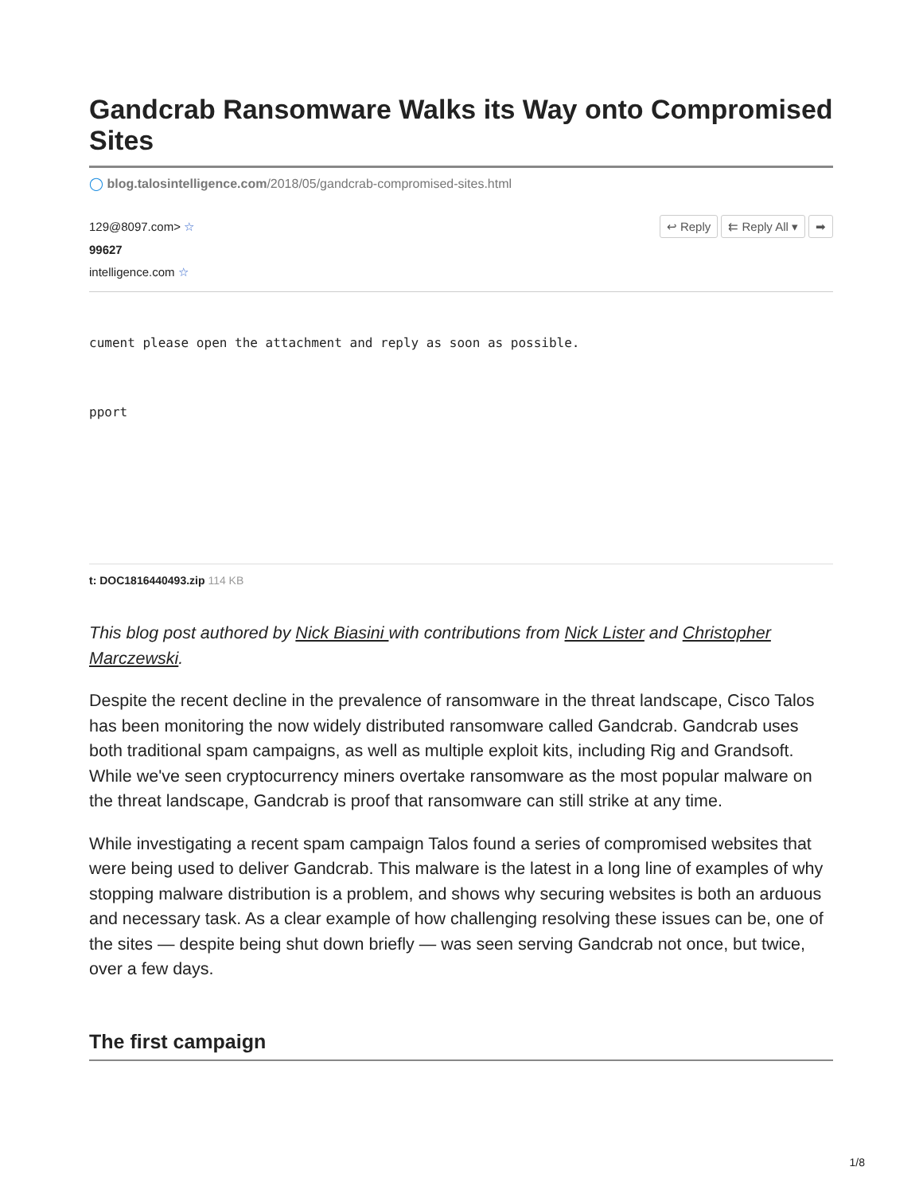Gandcrab Ransomware Walks its Way onto Compromised Sites
◯ blog.talosintelligence.com/2018/05/gandcrab-compromised-sites.html
↩ Reply ⇇ Reply All ▾ ➡
129@8097.com> ☆
99627
intelligence.com ☆
cument please open the attachment and reply as soon as possible.
pport
t: DOC1816440493.zip 114 KB
This blog post authored by Nick Biasini with contributions from Nick Lister and Christopher Marczewski.
Despite the recent decline in the prevalence of ransomware in the threat landscape, Cisco Talos has been monitoring the now widely distributed ransomware called Gandcrab. Gandcrab uses both traditional spam campaigns, as well as multiple exploit kits, including Rig and Grandsoft. While we've seen cryptocurrency miners overtake ransomware as the most popular malware on the threat landscape, Gandcrab is proof that ransomware can still strike at any time.
While investigating a recent spam campaign Talos found a series of compromised websites that were being used to deliver Gandcrab. This malware is the latest in a long line of examples of why stopping malware distribution is a problem, and shows why securing websites is both an arduous and necessary task. As a clear example of how challenging resolving these issues can be, one of the sites — despite being shut down briefly — was seen serving Gandcrab not once, but twice, over a few days.
The first campaign
1/8